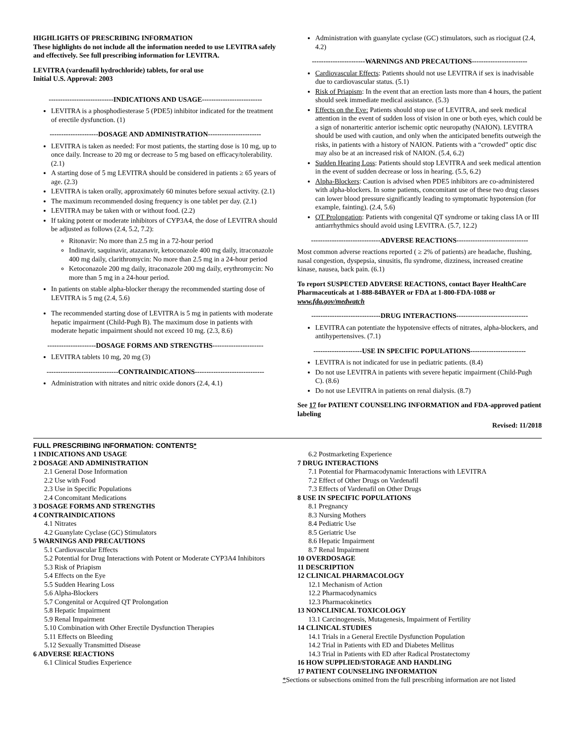HIGHLIGHTS OF PRESCRIBING INFORMATION
These highlights do not include all the information needed to use LEVITRA safely and effectively. See full prescribing information for LEVITRA.
LEVITRA (vardenafil hydrochloride) tablets, for oral use
Initial U.S. Approval: 2003
----------------------------INDICATIONS AND USAGE--------------------------
LEVITRA is a phosphodiesterase 5 (PDE5) inhibitor indicated for the treatment of erectile dysfunction. (1)
---------------------DOSAGE AND ADMINISTRATION-----------------------
LEVITRA is taken as needed: For most patients, the starting dose is 10 mg, up to once daily. Increase to 20 mg or decrease to 5 mg based on efficacy/tolerability. (2.1)
A starting dose of 5 mg LEVITRA should be considered in patients ≥ 65 years of age. (2.3)
LEVITRA is taken orally, approximately 60 minutes before sexual activity. (2.1)
The maximum recommended dosing frequency is one tablet per day. (2.1)
LEVITRA may be taken with or without food. (2.2)
If taking potent or moderate inhibitors of CYP3A4, the dose of LEVITRA should be adjusted as follows (2.4, 5.2, 7.2):
Ritonavir: No more than 2.5 mg in a 72-hour period
Indinavir, saquinavir, atazanavir, ketoconazole 400 mg daily, itraconazole 400 mg daily, clarithromycin: No more than 2.5 mg in a 24-hour period
Ketoconazole 200 mg daily, itraconazole 200 mg daily, erythromycin: No more than 5 mg in a 24-hour period.
In patients on stable alpha-blocker therapy the recommended starting dose of LEVITRA is 5 mg (2.4, 5.6)
The recommended starting dose of LEVITRA is 5 mg in patients with moderate hepatic impairment (Child-Pugh B). The maximum dose in patients with moderate hepatic impairment should not exceed 10 mg. (2.3, 8.6)
---------------------DOSAGE FORMS AND STRENGTHS----------------------
LEVITRA tablets 10 mg, 20 mg (3)
-------------------------------CONTRAINDICATIONS------------------------------
Administration with nitrates and nitric oxide donors (2.4, 4.1)
Administration with guanylate cyclase (GC) stimulators, such as riociguat (2.4, 4.2)
-----------------------WARNINGS AND PRECAUTIONS------------------------
Cardiovascular Effects: Patients should not use LEVITRA if sex is inadvisable due to cardiovascular status. (5.1)
Risk of Priapism: In the event that an erection lasts more than 4 hours, the patient should seek immediate medical assistance. (5.3)
Effects on the Eye: Patients should stop use of LEVITRA, and seek medical attention in the event of sudden loss of vision in one or both eyes, which could be a sign of nonarteritic anterior ischemic optic neuropathy (NAION). LEVITRA should be used with caution, and only when the anticipated benefits outweigh the risks, in patients with a history of NAION. Patients with a “crowded” optic disc may also be at an increased risk of NAION. (5.4, 6.2)
Sudden Hearing Loss: Patients should stop LEVITRA and seek medical attention in the event of sudden decrease or loss in hearing. (5.5, 6.2)
Alpha-Blockers: Caution is advised when PDE5 inhibitors are co-administered with alpha-blockers. In some patients, concomitant use of these two drug classes can lower blood pressure significantly leading to symptomatic hypotension (for example, fainting). (2.4, 5.6)
QT Prolongation: Patients with congenital QT syndrome or taking class IA or III antiarrhythmics should avoid using LEVITRA. (5.7, 12.2)
------------------------------ADVERSE REACTIONS-------------------------------
Most common adverse reactions reported ( ≥ 2% of patients) are headache, flushing, nasal congestion, dyspepsia, sinusitis, flu syndrome, dizziness, increased creatine kinase, nausea, back pain. (6.1)
To report SUSPECTED ADVERSE REACTIONS, contact Bayer HealthCare Pharmaceuticals at 1-888-84BAYER or FDA at 1-800-FDA-1088 or www.fda.gov/medwatch
------------------------------DRUG INTERACTIONS-------------------------------
LEVITRA can potentiate the hypotensive effects of nitrates, alpha-blockers, and antihypertensives. (7.1)
---------------------USE IN SPECIFIC POPULATIONS------------------------
LEVITRA is not indicated for use in pediatric patients. (8.4)
Do not use LEVITRA in patients with severe hepatic impairment (Child-Pugh C). (8.6)
Do not use LEVITRA in patients on renal dialysis. (8.7)
See 17 for PATIENT COUNSELING INFORMATION and FDA-approved patient labeling
Revised: 11/2018
FULL PRESCRIBING INFORMATION: CONTENTS*
1 INDICATIONS AND USAGE
2 DOSAGE AND ADMINISTRATION
2.1 General Dose Information
2.2 Use with Food
2.3 Use in Specific Populations
2.4 Concomitant Medications
3 DOSAGE FORMS AND STRENGTHS
4 CONTRAINDICATIONS
4.1 Nitrates
4.2 Guanylate Cyclase (GC) Stimulators
5 WARNINGS AND PRECAUTIONS
5.1 Cardiovascular Effects
5.2 Potential for Drug Interactions with Potent or Moderate CYP3A4 Inhibitors
5.3 Risk of Priapism
5.4 Effects on the Eye
5.5 Sudden Hearing Loss
5.6 Alpha-Blockers
5.7 Congenital or Acquired QT Prolongation
5.8 Hepatic Impairment
5.9 Renal Impairment
5.10 Combination with Other Erectile Dysfunction Therapies
5.11 Effects on Bleeding
5.12 Sexually Transmitted Disease
6 ADVERSE REACTIONS
6.1 Clinical Studies Experience
6.2 Postmarketing Experience
7 DRUG INTERACTIONS
7.1 Potential for Pharmacodynamic Interactions with LEVITRA
7.2 Effect of Other Drugs on Vardenafil
7.3 Effects of Vardenafil on Other Drugs
8 USE IN SPECIFIC POPULATIONS
8.1 Pregnancy
8.3 Nursing Mothers
8.4 Pediatric Use
8.5 Geriatric Use
8.6 Hepatic Impairment
8.7 Renal Impairment
10 OVERDOSAGE
11 DESCRIPTION
12 CLINICAL PHARMACOLOGY
12.1 Mechanism of Action
12.2 Pharmacodynamics
12.3 Pharmacokinetics
13 NONCLINICAL TOXICOLOGY
13.1 Carcinogenesis, Mutagenesis, Impairment of Fertility
14 CLINICAL STUDIES
14.1 Trials in a General Erectile Dysfunction Population
14.2 Trial in Patients with ED and Diabetes Mellitus
14.3 Trial in Patients with ED after Radical Prostatectomy
16 HOW SUPPLIED/STORAGE AND HANDLING
17 PATIENT COUNSELING INFORMATION
*Sections or subsections omitted from the full prescribing information are not listed